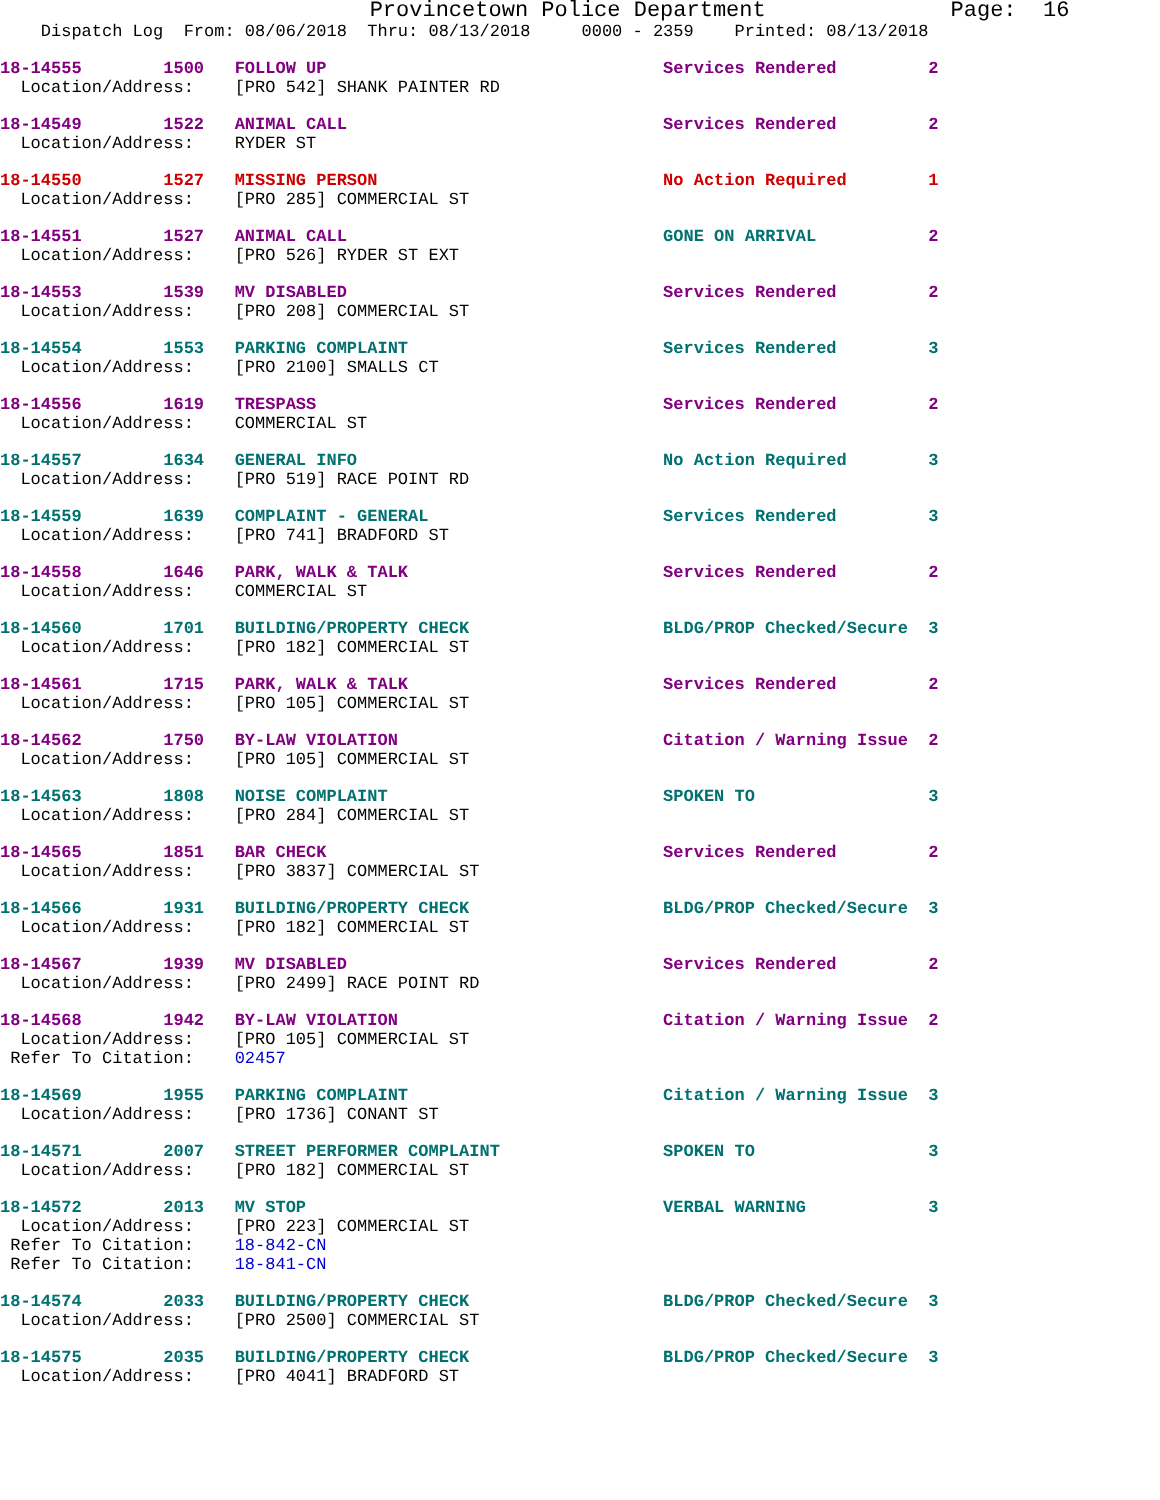Provincetown Police Department              Page:  16
    Dispatch Log  From: 08/06/2018  Thru: 08/13/2018     0000 - 2359    Printed: 08/13/2018
18-14555        1500   FOLLOW UP                                 Services Rendered         2
  Location/Address:    [PRO 542] SHANK PAINTER RD
18-14549        1522   ANIMAL CALL                               Services Rendered         2
  Location/Address:    RYDER ST
18-14550        1527   MISSING PERSON                            No Action Required        1
  Location/Address:    [PRO 285] COMMERCIAL ST
18-14551        1527   ANIMAL CALL                               GONE ON ARRIVAL           2
  Location/Address:    [PRO 526] RYDER ST EXT
18-14553        1539   MV DISABLED                               Services Rendered         2
  Location/Address:    [PRO 208] COMMERCIAL ST
18-14554        1553   PARKING COMPLAINT                         Services Rendered         3
  Location/Address:    [PRO 2100] SMALLS CT
18-14556        1619   TRESPASS                                  Services Rendered         2
  Location/Address:    COMMERCIAL ST
18-14557        1634   GENERAL INFO                              No Action Required        3
  Location/Address:    [PRO 519] RACE POINT RD
18-14559        1639   COMPLAINT - GENERAL                       Services Rendered         3
  Location/Address:    [PRO 741] BRADFORD ST
18-14558        1646   PARK, WALK & TALK                         Services Rendered         2
  Location/Address:    COMMERCIAL ST
18-14560        1701   BUILDING/PROPERTY CHECK                   BLDG/PROP Checked/Secure  3
  Location/Address:    [PRO 182] COMMERCIAL ST
18-14561        1715   PARK, WALK & TALK                         Services Rendered         2
  Location/Address:    [PRO 105] COMMERCIAL ST
18-14562        1750   BY-LAW VIOLATION                          Citation / Warning Issue  2
  Location/Address:    [PRO 105] COMMERCIAL ST
18-14563        1808   NOISE COMPLAINT                           SPOKEN TO                 3
  Location/Address:    [PRO 284] COMMERCIAL ST
18-14565        1851   BAR CHECK                                 Services Rendered         2
  Location/Address:    [PRO 3837] COMMERCIAL ST
18-14566        1931   BUILDING/PROPERTY CHECK                   BLDG/PROP Checked/Secure  3
  Location/Address:    [PRO 182] COMMERCIAL ST
18-14567        1939   MV DISABLED                               Services Rendered         2
  Location/Address:    [PRO 2499] RACE POINT RD
18-14568        1942   BY-LAW VIOLATION                          Citation / Warning Issue  2
  Location/Address:    [PRO 105] COMMERCIAL ST
 Refer To Citation:    02457
18-14569        1955   PARKING COMPLAINT                         Citation / Warning Issue  3
  Location/Address:    [PRO 1736] CONANT ST
18-14571        2007   STREET PERFORMER COMPLAINT                SPOKEN TO                 3
  Location/Address:    [PRO 182] COMMERCIAL ST
18-14572        2013   MV STOP                                   VERBAL WARNING            3
  Location/Address:    [PRO 223] COMMERCIAL ST
 Refer To Citation:    18-842-CN
 Refer To Citation:    18-841-CN
18-14574        2033   BUILDING/PROPERTY CHECK                   BLDG/PROP Checked/Secure  3
  Location/Address:    [PRO 2500] COMMERCIAL ST
18-14575        2035   BUILDING/PROPERTY CHECK                   BLDG/PROP Checked/Secure  3
  Location/Address:    [PRO 4041] BRADFORD ST